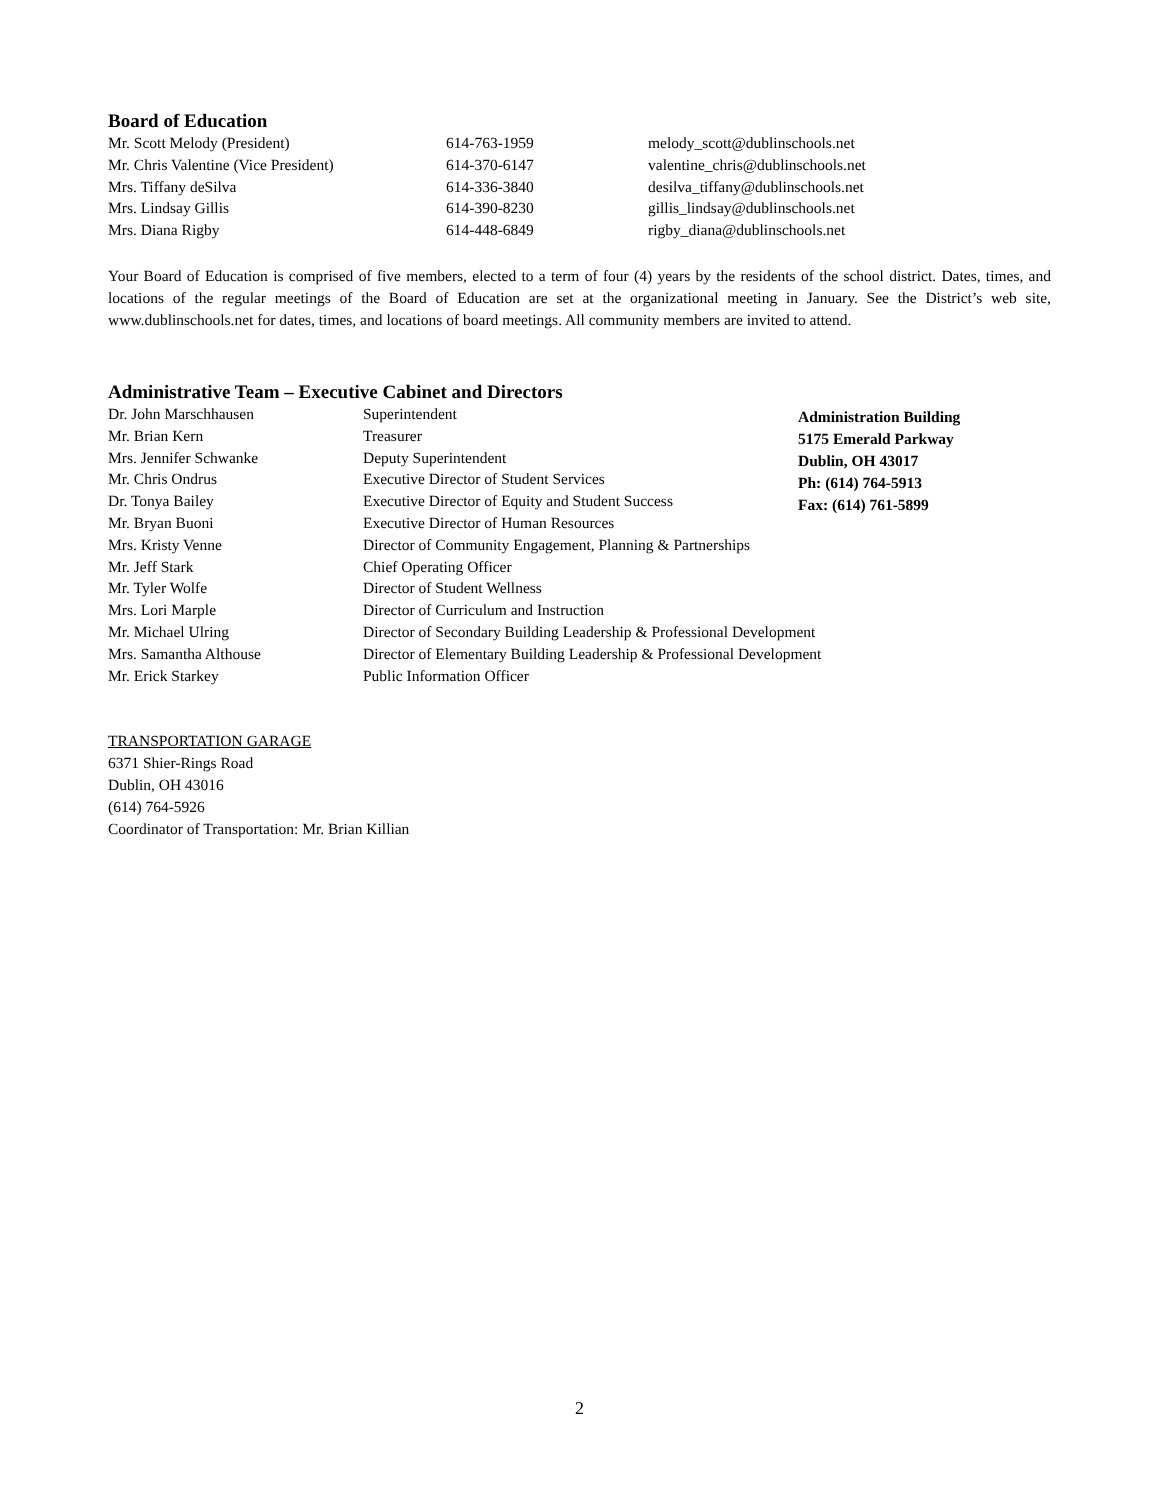Board of Education
| Mr. Scott Melody (President) | 614-763-1959 | melody_scott@dublinschools.net |
| Mr. Chris Valentine (Vice President) | 614-370-6147 | valentine_chris@dublinschools.net |
| Mrs. Tiffany deSilva | 614-336-3840 | desilva_tiffany@dublinschools.net |
| Mrs. Lindsay Gillis | 614-390-8230 | gillis_lindsay@dublinschools.net |
| Mrs. Diana Rigby | 614-448-6849 | rigby_diana@dublinschools.net |
Your Board of Education is comprised of five members, elected to a term of four (4) years by the residents of the school district. Dates, times, and locations of the regular meetings of the Board of Education are set at the organizational meeting in January. See the District’s web site, www.dublinschools.net for dates, times, and locations of board meetings. All community members are invited to attend.
Administrative Team – Executive Cabinet and Directors
| Dr. John Marschhausen | Superintendent | Administration Building 5175 Emerald Parkway Dublin, OH 43017 Ph: (614) 764-5913 Fax: (614) 761-5899 |
| Mr. Brian Kern | Treasurer | |
| Mrs. Jennifer Schwanke | Deputy Superintendent | |
| Mr. Chris Ondrus | Executive Director of Student Services | |
| Dr. Tonya Bailey | Executive Director of Equity and Student Success | |
| Mr. Bryan Buoni | Executive Director of Human Resources | |
| Mrs. Kristy Venne | Director of Community Engagement, Planning & Partnerships | |
| Mr. Jeff Stark | Chief Operating Officer | |
| Mr. Tyler Wolfe | Director of Student Wellness | |
| Mrs. Lori Marple | Director of Curriculum and Instruction | |
| Mr. Michael Ulring | Director of Secondary Building Leadership & Professional Development | |
| Mrs. Samantha Althouse | Director of Elementary Building Leadership & Professional Development | |
| Mr. Erick Starkey | Public Information Officer | |
TRANSPORTATION GARAGE
6371 Shier-Rings Road
Dublin, OH 43016
(614) 764-5926
Coordinator of Transportation: Mr. Brian Killian
2